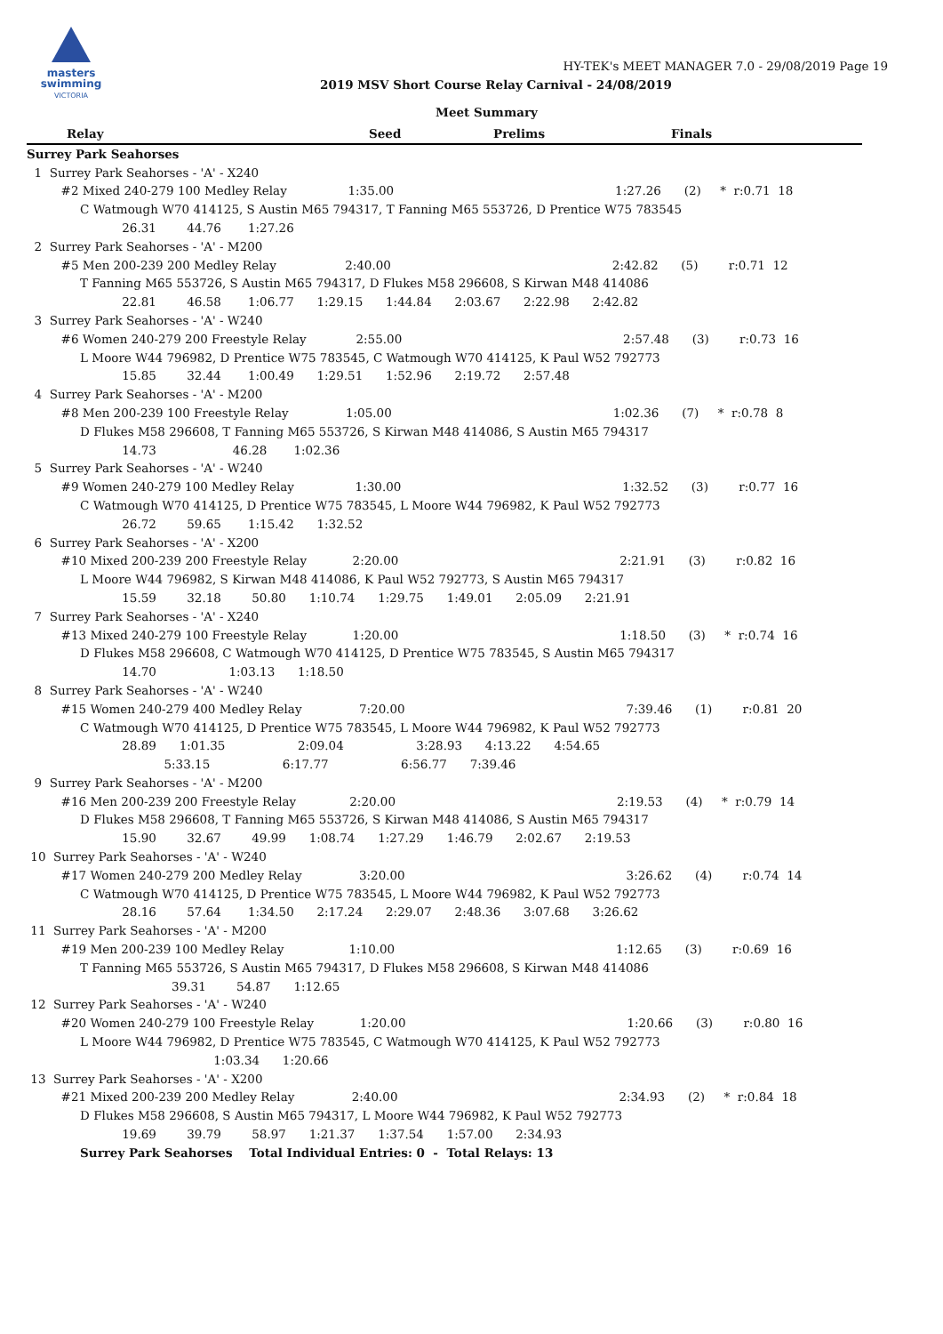masters
swimming
VICTORIA
HY-TEK's MEET MANAGER 7.0 - 29/08/2019 Page 19
2019 MSV Short Course Relay Carnival - 24/08/2019
Meet Summary
| | Relay | Seed | Prelims | Finals | | |
| --- | --- | --- | --- | --- | --- | --- |
| Surrey Park Seahorses | | | | | | |
  1  Surrey Park Seahorses - 'A' - X240
         #2 Mixed 240-279 100 Medley Relay                1:35.00                                                          1:27.26      (2)     *  r:0.71  18
              C Watmough W70 414125, S Austin M65 794317, T Fanning M65 553726, D Prentice W75 783545
                         26.31        44.76       1:27.26
  2  Surrey Park Seahorses - 'A' - M200
         #5 Men 200-239 200 Medley Relay                  2:40.00                                                          2:42.82      (5)        r:0.71  12
              T Fanning M65 553726, S Austin M65 794317, D Flukes M58 296608, S Kirwan M48 414086
                         22.81        46.58       1:06.77      1:29.15      1:44.84      2:03.67      2:22.98      2:42.82
  3  Surrey Park Seahorses - 'A' - W240
         #6 Women 240-279 200 Freestyle Relay             2:55.00                                                          2:57.48      (3)        r:0.73  16
              L Moore W44 796982, D Prentice W75 783545, C Watmough W70 414125, K Paul W52 792773
                         15.85        32.44       1:00.49      1:29.51      1:52.96      2:19.72      2:57.48
  4  Surrey Park Seahorses - 'A' - M200
         #8 Men 200-239 100 Freestyle Relay               1:05.00                                                          1:02.36      (7)     *  r:0.78  8
              D Flukes M58 296608, T Fanning M65 553726, S Kirwan M48 414086, S Austin M65 794317
                         14.73                    46.28       1:02.36
  5  Surrey Park Seahorses - 'A' - W240
         #9 Women 240-279 100 Medley Relay                1:30.00                                                          1:32.52      (3)        r:0.77  16
              C Watmough W70 414125, D Prentice W75 783545, L Moore W44 796982, K Paul W52 792773
                         26.72        59.65       1:15.42      1:32.52
  6  Surrey Park Seahorses - 'A' - X200
         #10 Mixed 200-239 200 Freestyle Relay            2:20.00                                                          2:21.91      (3)        r:0.82  16
              L Moore W44 796982, S Kirwan M48 414086, K Paul W52 792773, S Austin M65 794317
                         15.59        32.18        50.80      1:10.74      1:29.75      1:49.01      2:05.09      2:21.91
  7  Surrey Park Seahorses - 'A' - X240
         #13 Mixed 240-279 100 Freestyle Relay            1:20.00                                                          1:18.50      (3)     *  r:0.74  16
              D Flukes M58 296608, C Watmough W70 414125, D Prentice W75 783545, S Austin M65 794317
                         14.70                   1:03.13      1:18.50
  8  Surrey Park Seahorses - 'A' - W240
         #15 Women 240-279 400 Medley Relay               7:20.00                                                          7:39.46      (1)        r:0.81  20
              C Watmough W70 414125, D Prentice W75 783545, L Moore W44 796982, K Paul W52 792773
                         28.89      1:01.35                   2:09.04                   3:28.93      4:13.22      4:54.65
                                    5:33.15                   6:17.77                   6:56.77      7:39.46
  9  Surrey Park Seahorses - 'A' - M200
         #16 Men 200-239 200 Freestyle Relay              2:20.00                                                          2:19.53      (4)     *  r:0.79  14
              D Flukes M58 296608, T Fanning M65 553726, S Kirwan M48 414086, S Austin M65 794317
                         15.90        32.67        49.99      1:08.74      1:27.29      1:46.79      2:02.67      2:19.53
 10  Surrey Park Seahorses - 'A' - W240
         #17 Women 240-279 200 Medley Relay               3:20.00                                                          3:26.62      (4)        r:0.74  14
              C Watmough W70 414125, D Prentice W75 783545, L Moore W44 796982, K Paul W52 792773
                         28.16        57.64       1:34.50      2:17.24      2:29.07      2:48.36      3:07.68      3:26.62
 11  Surrey Park Seahorses - 'A' - M200
         #19 Men 200-239 100 Medley Relay                 1:10.00                                                          1:12.65      (3)        r:0.69  16
              T Fanning M65 553726, S Austin M65 794317, D Flukes M58 296608, S Kirwan M48 414086
                                      39.31        54.87      1:12.65
 12  Surrey Park Seahorses - 'A' - W240
         #20 Women 240-279 100 Freestyle Relay            1:20.00                                                          1:20.66      (3)        r:0.80  16
              L Moore W44 796982, D Prentice W75 783545, C Watmough W70 414125, K Paul W52 792773
                                                 1:03.34      1:20.66
 13  Surrey Park Seahorses - 'A' - X200
         #21 Mixed 200-239 200 Medley Relay               2:40.00                                                          2:34.93      (2)     *  r:0.84  18
              D Flukes M58 296608, S Austin M65 794317, L Moore W44 796982, K Paul W52 792773
                         19.69        39.79        58.97      1:21.37      1:37.54      1:57.00      2:34.93
              Surrey Park Seahorses    Total Individual Entries: 0  -  Total Relays: 13